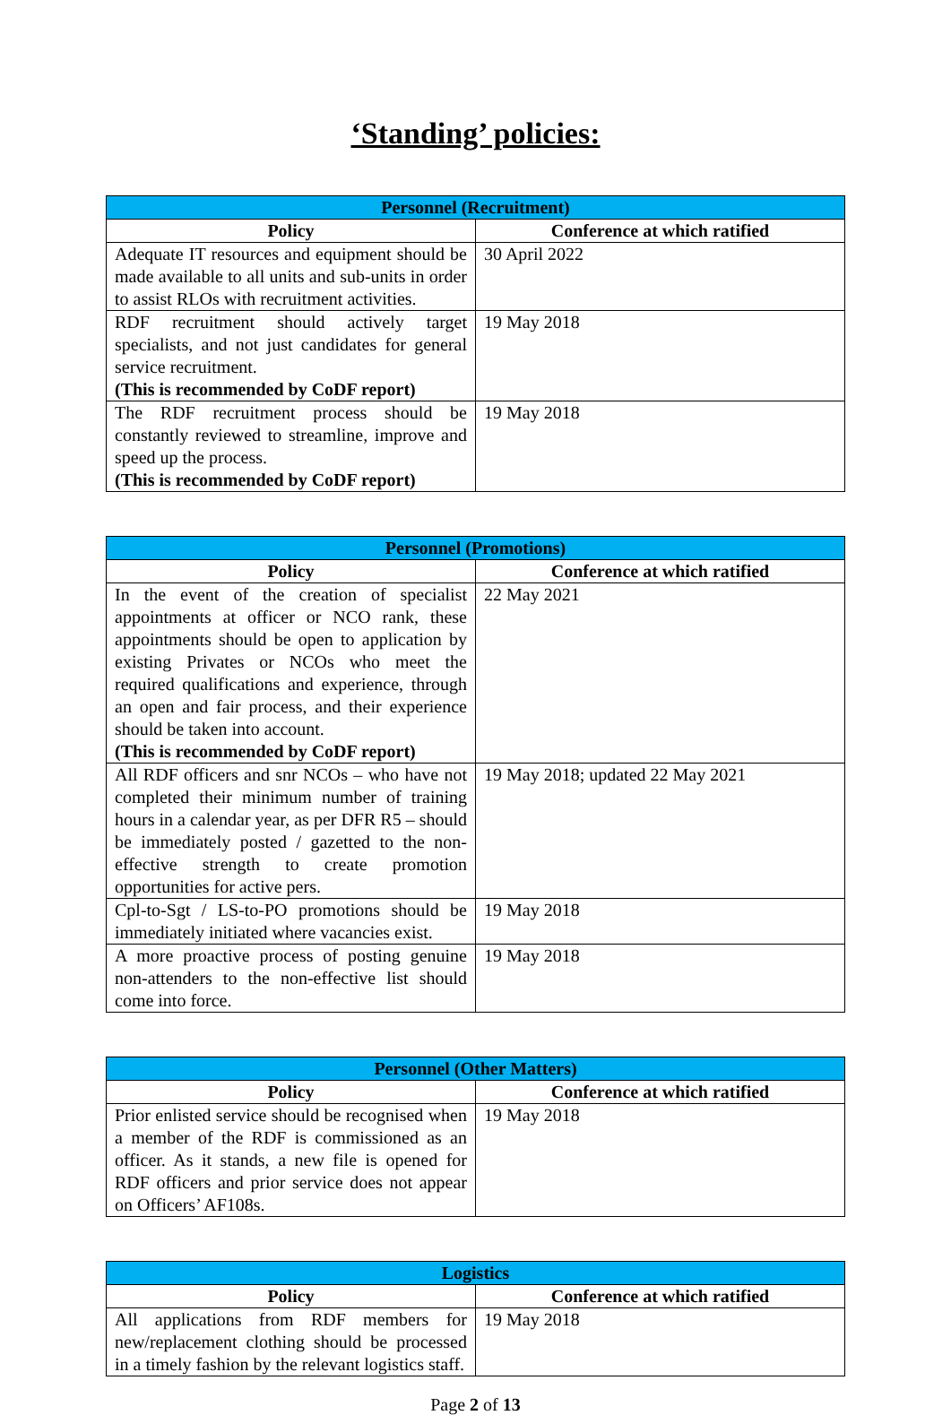‘Standing’ policies:
| Personnel (Recruitment) | |
| --- | --- |
| Policy | Conference at which ratified |
| Adequate IT resources and equipment should be made available to all units and sub-units in order to assist RLOs with recruitment activities. | 30 April 2022 |
| RDF recruitment should actively target specialists, and not just candidates for general service recruitment. (This is recommended by CoDF report) | 19 May 2018 |
| The RDF recruitment process should be constantly reviewed to streamline, improve and speed up the process. (This is recommended by CoDF report) | 19 May 2018 |
| Personnel (Promotions) | |
| --- | --- |
| Policy | Conference at which ratified |
| In the event of the creation of specialist appointments at officer or NCO rank, these appointments should be open to application by existing Privates or NCOs who meet the required qualifications and experience, through an open and fair process, and their experience should be taken into account. (This is recommended by CoDF report) | 22 May 2021 |
| All RDF officers and snr NCOs – who have not completed their minimum number of training hours in a calendar year, as per DFR R5 – should be immediately posted / gazetted to the non-effective strength to create promotion opportunities for active pers. | 19 May 2018; updated 22 May 2021 |
| Cpl-to-Sgt / LS-to-PO promotions should be immediately initiated where vacancies exist. | 19 May 2018 |
| A more proactive process of posting genuine non-attenders to the non-effective list should come into force. | 19 May 2018 |
| Personnel (Other Matters) | |
| --- | --- |
| Policy | Conference at which ratified |
| Prior enlisted service should be recognised when a member of the RDF is commissioned as an officer. As it stands, a new file is opened for RDF officers and prior service does not appear on Officers’ AF108s. | 19 May 2018 |
| Logistics | |
| --- | --- |
| Policy | Conference at which ratified |
| All applications from RDF members for new/replacement clothing should be processed in a timely fashion by the relevant logistics staff. | 19 May 2018 |
Page 2 of 13